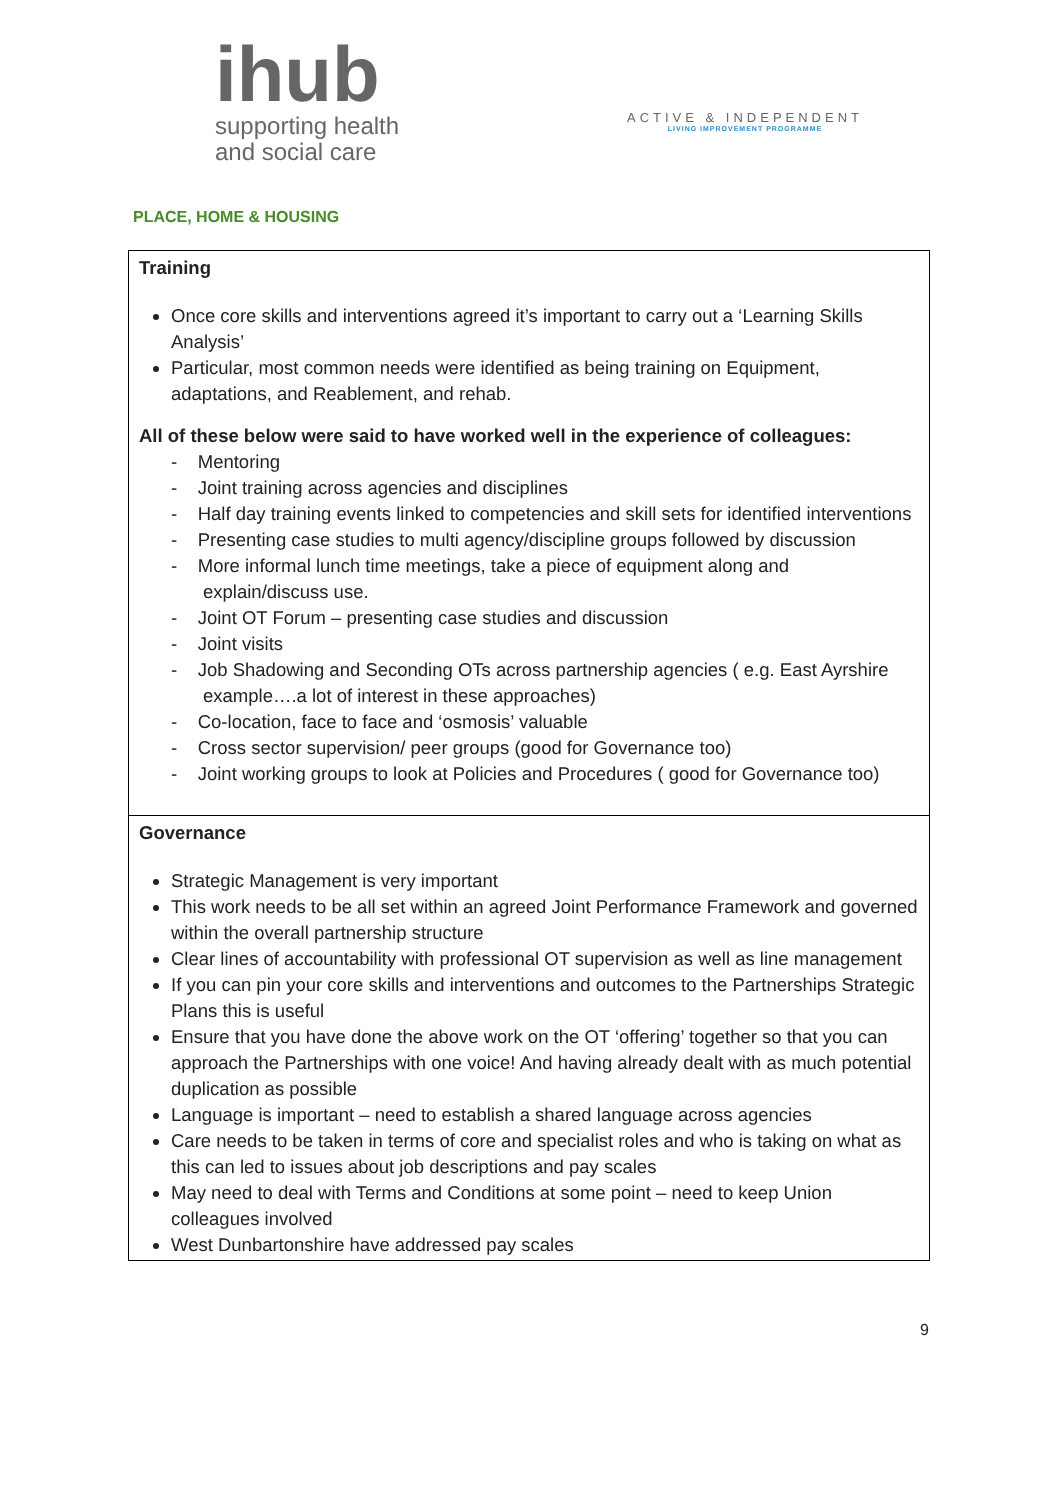ihub
supporting health
and social care
ACTIVE & INDEPENDENT
LIVING IMPROVEMENT PROGRAMME
PLACE, HOME & HOUSING
| Training Once core skills and interventions agreed it’s important to carry out a ‘Learning Skills Analysis’ Particular, most common needs were identified as being training on Equipment, adaptations, and Reablement, and rehab. All of these below were said to have worked well in the experience of colleagues: - Mentoring - Joint training across agencies and disciplines - Half day training events linked to competencies and skill sets for identified interventions - Presenting case studies to multi agency/discipline groups followed by discussion - More informal lunch time meetings, take a piece of equipment along and explain/discuss use. - Joint OT Forum – presenting case studies and discussion - Joint visits - Job Shadowing and Seconding OTs across partnership agencies ( e.g. East Ayrshire example….a lot of interest in these approaches) - Co-location, face to face and ‘osmosis’ valuable - Cross sector supervision/ peer groups (good for Governance too) - Joint working groups to look at Policies and Procedures ( good for Governance too) |
| Governance Strategic Management is very important This work needs to be all set within an agreed Joint Performance Framework and governed within the overall partnership structure Clear lines of accountability with professional OT supervision as well as line management If you can pin your core skills and interventions and outcomes to the Partnerships Strategic Plans this is useful Ensure that you have done the above work on the OT ‘offering’ together so that you can approach the Partnerships with one voice! And having already dealt with as much potential duplication as possible Language is important – need to establish a shared language across agencies Care needs to be taken in terms of core and specialist roles and who is taking on what as this can led to issues about job descriptions and pay scales May need to deal with Terms and Conditions at some point – need to keep Union colleagues involved West Dunbartonshire have addressed pay scales |
9